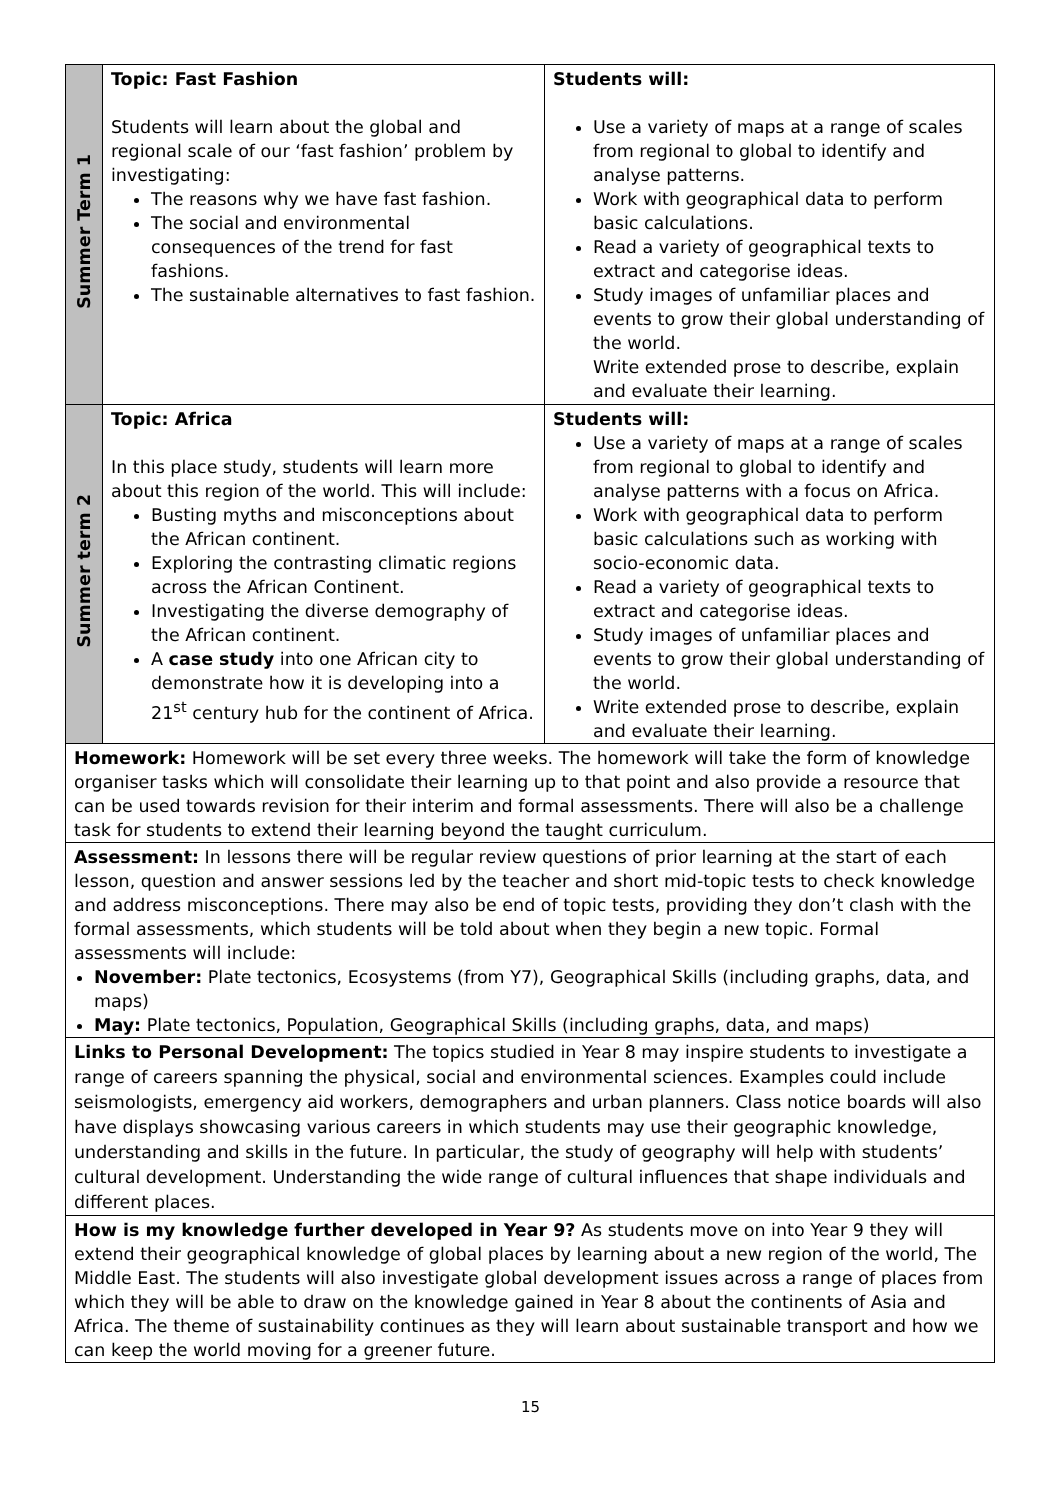| Summer Term 1 | Topic: Fast Fashion Students will learn about the global and regional scale of our ‘fast fashion’ problem by investigating: The reasons why we have fast fashion. The social and environmental consequences of the trend for fast fashions. The sustainable alternatives to fast fashion. | Students will: Use a variety of maps at a range of scales from regional to global to identify and analyse patterns. Work with geographical data to perform basic calculations. Read a variety of geographical texts to extract and categorise ideas. Study images of unfamiliar places and events to grow their global understanding of the world. Write extended prose to describe, explain and evaluate their learning. |
| Summer term 2 | Topic: Africa In this place study, students will learn more about this region of the world. This will include: Busting myths and misconceptions about the African continent. Exploring the contrasting climatic regions across the African Continent. Investigating the diverse demography of the African continent. A case study into one African city to demonstrate how it is developing into a 21<sup>st</sup> century hub for the continent of Africa. | Students will: Use a variety of maps at a range of scales from regional to global to identify and analyse patterns with a focus on Africa. Work with geographical data to perform basic calculations such as working with socio-economic data. Read a variety of geographical texts to extract and categorise ideas. Study images of unfamiliar places and events to grow their global understanding of the world. Write extended prose to describe, explain and evaluate their learning. |
| Homework: Homework will be set every three weeks. The homework will take the form of knowledge organiser tasks which will consolidate their learning up to that point and also provide a resource that can be used towards revision for their interim and formal assessments. There will also be a challenge task for students to extend their learning beyond the taught curriculum. | | |
| Assessment: In lessons there will be regular review questions of prior learning at the start of each lesson, question and answer sessions led by the teacher and short mid-topic tests to check knowledge and address misconceptions. There may also be end of topic tests, providing they don’t clash with the formal assessments, which students will be told about when they begin a new topic. Formal assessments will include: November: Plate tectonics, Ecosystems (from Y7), Geographical Skills (including graphs, data, and maps) May: Plate tectonics, Population, Geographical Skills (including graphs, data, and maps) | | |
| Links to Personal Development: The topics studied in Year 8 may inspire students to investigate a range of careers spanning the physical, social and environmental sciences. Examples could include seismologists, emergency aid workers, demographers and urban planners. Class notice boards will also have displays showcasing various careers in which students may use their geographic knowledge, understanding and skills in the future. In particular, the study of geography will help with students’ cultural development. Understanding the wide range of cultural influences that shape individuals and different places. | | |
| How is my knowledge further developed in Year 9? As students move on into Year 9 they will extend their geographical knowledge of global places by learning about a new region of the world, The Middle East. The students will also investigate global development issues across a range of places from which they will be able to draw on the knowledge gained in Year 8 about the continents of Asia and Africa. The theme of sustainability continues as they will learn about sustainable transport and how we can keep the world moving for a greener future. | | |
15